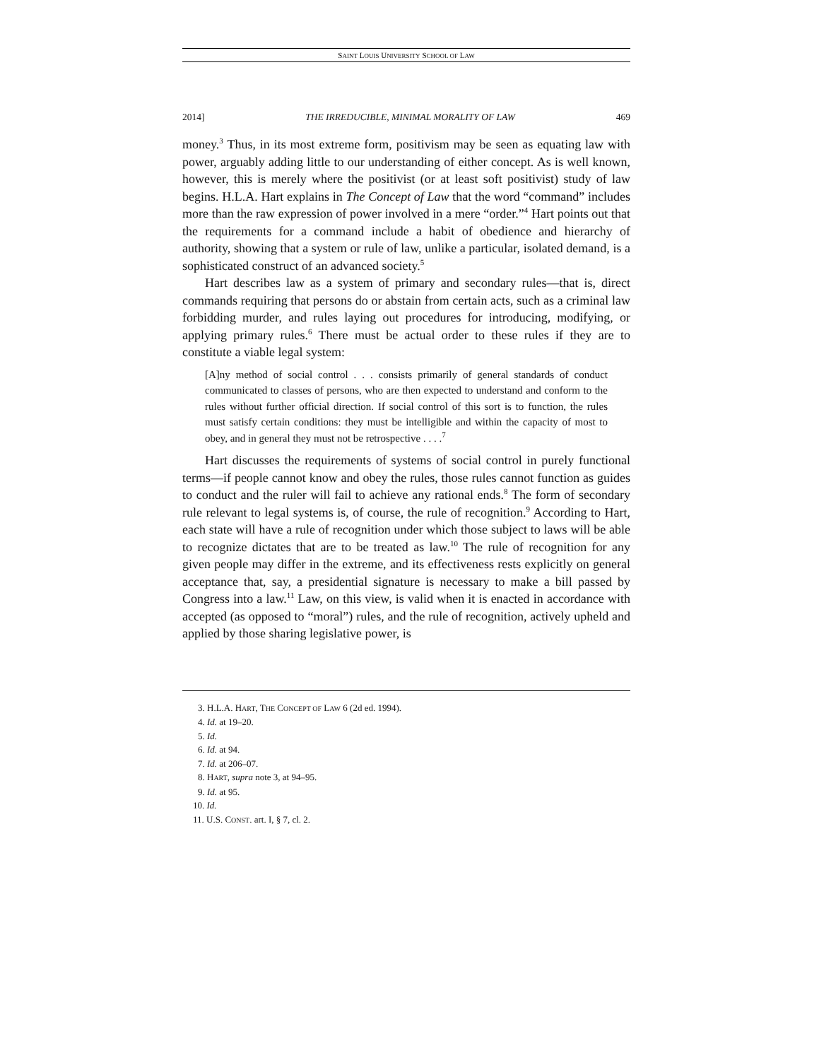SAINT LOUIS UNIVERSITY SCHOOL OF LAW
2014] THE IRREDUCIBLE, MINIMAL MORALITY OF LAW 469
money.<sup>3</sup> Thus, in its most extreme form, positivism may be seen as equating law with power, arguably adding little to our understanding of either concept. As is well known, however, this is merely where the positivist (or at least soft positivist) study of law begins. H.L.A. Hart explains in The Concept of Law that the word “command” includes more than the raw expression of power involved in a mere “order.”<sup>4</sup> Hart points out that the requirements for a command include a habit of obedience and hierarchy of authority, showing that a system or rule of law, unlike a particular, isolated demand, is a sophisticated construct of an advanced society.<sup>5</sup>
Hart describes law as a system of primary and secondary rules—that is, direct commands requiring that persons do or abstain from certain acts, such as a criminal law forbidding murder, and rules laying out procedures for introducing, modifying, or applying primary rules.<sup>6</sup> There must be actual order to these rules if they are to constitute a viable legal system:
[A]ny method of social control . . . consists primarily of general standards of conduct communicated to classes of persons, who are then expected to understand and conform to the rules without further official direction. If social control of this sort is to function, the rules must satisfy certain conditions: they must be intelligible and within the capacity of most to obey, and in general they must not be retrospective . . . .<sup>7</sup>
Hart discusses the requirements of systems of social control in purely functional terms—if people cannot know and obey the rules, those rules cannot function as guides to conduct and the ruler will fail to achieve any rational ends.<sup>8</sup> The form of secondary rule relevant to legal systems is, of course, the rule of recognition.<sup>9</sup> According to Hart, each state will have a rule of recognition under which those subject to laws will be able to recognize dictates that are to be treated as law.<sup>10</sup> The rule of recognition for any given people may differ in the extreme, and its effectiveness rests explicitly on general acceptance that, say, a presidential signature is necessary to make a bill passed by Congress into a law.<sup>11</sup> Law, on this view, is valid when it is enacted in accordance with accepted (as opposed to “moral”) rules, and the rule of recognition, actively upheld and applied by those sharing legislative power, is
3. H.L.A. HART, THE CONCEPT OF LAW 6 (2d ed. 1994).
4. Id. at 19–20.
5. Id.
6. Id. at 94.
7. Id. at 206–07.
8. HART, supra note 3, at 94–95.
9. Id. at 95.
10. Id.
11. U.S. CONST. art. I, § 7, cl. 2.